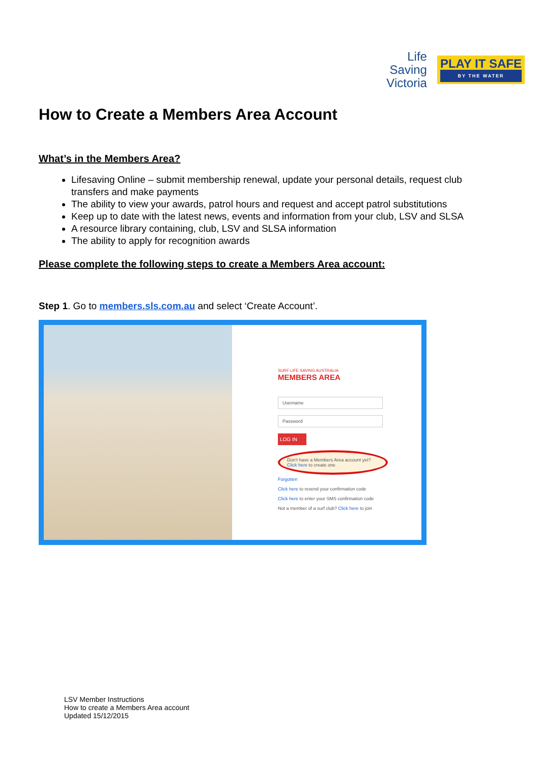Life
Saving
Victoria
PLAY IT SAFE
BY THE WATER
How to Create a Members Area Account
What’s in the Members Area?
Lifesaving Online – submit membership renewal, update your personal details, request club transfers and make payments
The ability to view your awards, patrol hours and request and accept patrol substitutions
Keep up to date with the latest news, events and information from your club, LSV and SLSA
A resource library containing, club, LSV and SLSA information
The ability to apply for recognition awards
Please complete the following steps to create a Members Area account:
Step 1. Go to members.sls.com.au and select ‘Create Account’.
SURF LIFE SAVING AUSTRALIA
MEMBERS AREA
Username
Password
LOG IN
Don't have a Members Area account yet?
Click here to create one
Forgotten
Click here to resend your confirmation code
Click here to enter your SMS confirmation code
Not a member of a surf club? Click here to join
LSV Member Instructions
How to create a Members Area account
Updated 15/12/2015